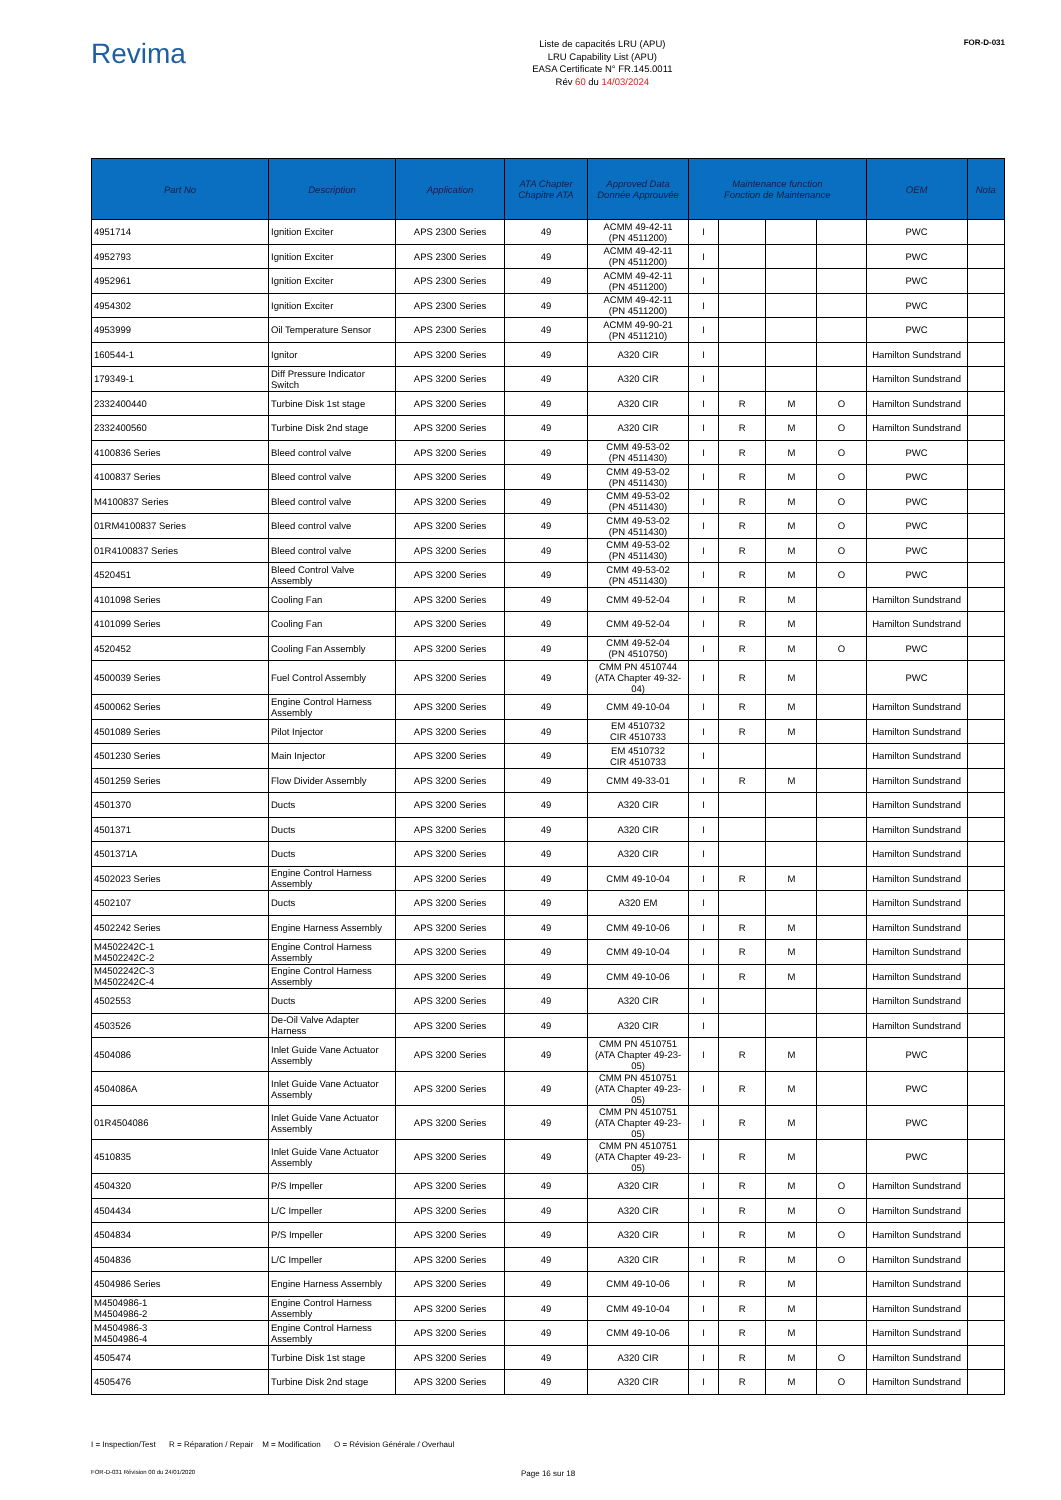Revima
Liste de capacités LRU (APU)
LRU Capability List (APU)
EASA Certificate N° FR.145.0011
Rév 60 du 14/03/2024
FOR-D-031
| Part No | Description | Application | ATA Chapter Chapitre ATA | Approved Data Donnée Approuvée | Maintenance function Fonction de Maintenance | | | | OEM | Nota |
| --- | --- | --- | --- | --- | --- | --- | --- | --- | --- | --- |
| 4951714 | Ignition Exciter | APS 2300 Series | 49 | ACMM 49-42-11 (PN 4511200) | I | | | | PWC | |
| 4952793 | Ignition Exciter | APS 2300 Series | 49 | ACMM 49-42-11 (PN 4511200) | I | | | | PWC | |
| 4952961 | Ignition Exciter | APS 2300 Series | 49 | ACMM 49-42-11 (PN 4511200) | I | | | | PWC | |
| 4954302 | Ignition Exciter | APS 2300 Series | 49 | ACMM 49-42-11 (PN 4511200) | I | | | | PWC | |
| 4953999 | Oil Temperature Sensor | APS 2300 Series | 49 | ACMM 49-90-21 (PN 4511210) | I | | | | PWC | |
| 160544-1 | Ignitor | APS 3200 Series | 49 | A320 CIR | I | | | | Hamilton Sundstrand | |
| 179349-1 | Diff Pressure Indicator Switch | APS 3200 Series | 49 | A320 CIR | I | | | | Hamilton Sundstrand | |
| 2332400440 | Turbine Disk 1st stage | APS 3200 Series | 49 | A320 CIR | I | R | M | O | Hamilton Sundstrand | |
| 2332400560 | Turbine Disk 2nd stage | APS 3200 Series | 49 | A320 CIR | I | R | M | O | Hamilton Sundstrand | |
| 4100836 Series | Bleed control valve | APS 3200 Series | 49 | CMM 49-53-02 (PN 4511430) | I | R | M | O | PWC | |
| 4100837 Series | Bleed control valve | APS 3200 Series | 49 | CMM 49-53-02 (PN 4511430) | I | R | M | O | PWC | |
| M4100837 Series | Bleed control valve | APS 3200 Series | 49 | CMM 49-53-02 (PN 4511430) | I | R | M | O | PWC | |
| 01RM4100837 Series | Bleed control valve | APS 3200 Series | 49 | CMM 49-53-02 (PN 4511430) | I | R | M | O | PWC | |
| 01R4100837 Series | Bleed control valve | APS 3200 Series | 49 | CMM 49-53-02 (PN 4511430) | I | R | M | O | PWC | |
| 4520451 | Bleed Control Valve Assembly | APS 3200 Series | 49 | CMM 49-53-02 (PN 4511430) | I | R | M | O | PWC | |
| 4101098 Series | Cooling Fan | APS 3200 Series | 49 | CMM 49-52-04 | I | R | M | | Hamilton Sundstrand | |
| 4101099 Series | Cooling Fan | APS 3200 Series | 49 | CMM 49-52-04 | I | R | M | | Hamilton Sundstrand | |
| 4520452 | Cooling Fan Assembly | APS 3200 Series | 49 | CMM 49-52-04 (PN 4510750) | I | R | M | O | PWC | |
| 4500039 Series | Fuel Control Assembly | APS 3200 Series | 49 | CMM PN 4510744 (ATA Chapter 49-32-04) | I | R | M | | PWC | |
| 4500062 Series | Engine Control Harness Assembly | APS 3200 Series | 49 | CMM 49-10-04 | I | R | M | | Hamilton Sundstrand | |
| 4501089 Series | Pilot Injector | APS 3200 Series | 49 | EM 4510732 CIR 4510733 | I | R | M | | Hamilton Sundstrand | |
| 4501230 Series | Main Injector | APS 3200 Series | 49 | EM 4510732 CIR 4510733 | I | | | | Hamilton Sundstrand | |
| 4501259 Series | Flow Divider Assembly | APS 3200 Series | 49 | CMM 49-33-01 | I | R | M | | Hamilton Sundstrand | |
| 4501370 | Ducts | APS 3200 Series | 49 | A320 CIR | I | | | | Hamilton Sundstrand | |
| 4501371 | Ducts | APS 3200 Series | 49 | A320 CIR | I | | | | Hamilton Sundstrand | |
| 4501371A | Ducts | APS 3200 Series | 49 | A320 CIR | I | | | | Hamilton Sundstrand | |
| 4502023 Series | Engine Control Harness Assembly | APS 3200 Series | 49 | CMM 49-10-04 | I | R | M | | Hamilton Sundstrand | |
| 4502107 | Ducts | APS 3200 Series | 49 | A320 EM | I | | | | Hamilton Sundstrand | |
| 4502242 Series | Engine Harness Assembly | APS 3200 Series | 49 | CMM 49-10-06 | I | R | M | | Hamilton Sundstrand | |
| M4502242C-1 M4502242C-2 | Engine Control Harness Assembly | APS 3200 Series | 49 | CMM 49-10-04 | I | R | M | | Hamilton Sundstrand | |
| M4502242C-3 M4502242C-4 | Engine Control Harness Assembly | APS 3200 Series | 49 | CMM 49-10-06 | I | R | M | | Hamilton Sundstrand | |
| 4502553 | Ducts | APS 3200 Series | 49 | A320 CIR | I | | | | Hamilton Sundstrand | |
| 4503526 | De-Oil Valve Adapter Harness | APS 3200 Series | 49 | A320 CIR | I | | | | Hamilton Sundstrand | |
| 4504086 | Inlet Guide Vane Actuator Assembly | APS 3200 Series | 49 | CMM PN 4510751 (ATA Chapter 49-23-05) | I | R | M | | PWC | |
| 4504086A | Inlet Guide Vane Actuator Assembly | APS 3200 Series | 49 | CMM PN 4510751 (ATA Chapter 49-23-05) | I | R | M | | PWC | |
| 01R4504086 | Inlet Guide Vane Actuator Assembly | APS 3200 Series | 49 | CMM PN 4510751 (ATA Chapter 49-23-05) | I | R | M | | PWC | |
| 4510835 | Inlet Guide Vane Actuator Assembly | APS 3200 Series | 49 | CMM PN 4510751 (ATA Chapter 49-23-05) | I | R | M | | PWC | |
| 4504320 | P/S Impeller | APS 3200 Series | 49 | A320 CIR | I | R | M | O | Hamilton Sundstrand | |
| 4504434 | L/C Impeller | APS 3200 Series | 49 | A320 CIR | I | R | M | O | Hamilton Sundstrand | |
| 4504834 | P/S Impeller | APS 3200 Series | 49 | A320 CIR | I | R | M | O | Hamilton Sundstrand | |
| 4504836 | L/C Impeller | APS 3200 Series | 49 | A320 CIR | I | R | M | O | Hamilton Sundstrand | |
| 4504986 Series | Engine Harness Assembly | APS 3200 Series | 49 | CMM 49-10-06 | I | R | M | | Hamilton Sundstrand | |
| M4504986-1 M4504986-2 | Engine Control Harness Assembly | APS 3200 Series | 49 | CMM 49-10-04 | I | R | M | | Hamilton Sundstrand | |
| M4504986-3 M4504986-4 | Engine Control Harness Assembly | APS 3200 Series | 49 | CMM 49-10-06 | I | R | M | | Hamilton Sundstrand | |
| 4505474 | Turbine Disk 1st stage | APS 3200 Series | 49 | A320 CIR | I | R | M | O | Hamilton Sundstrand | |
| 4505476 | Turbine Disk 2nd stage | APS 3200 Series | 49 | A320 CIR | I | R | M | O | Hamilton Sundstrand | |
I = Inspection/Test R = Réparation / Repair M = Modification O = Révision Générale / Overhaul
FOR-D-031 Révision 00 du 24/01/2020 Page 16 sur 18